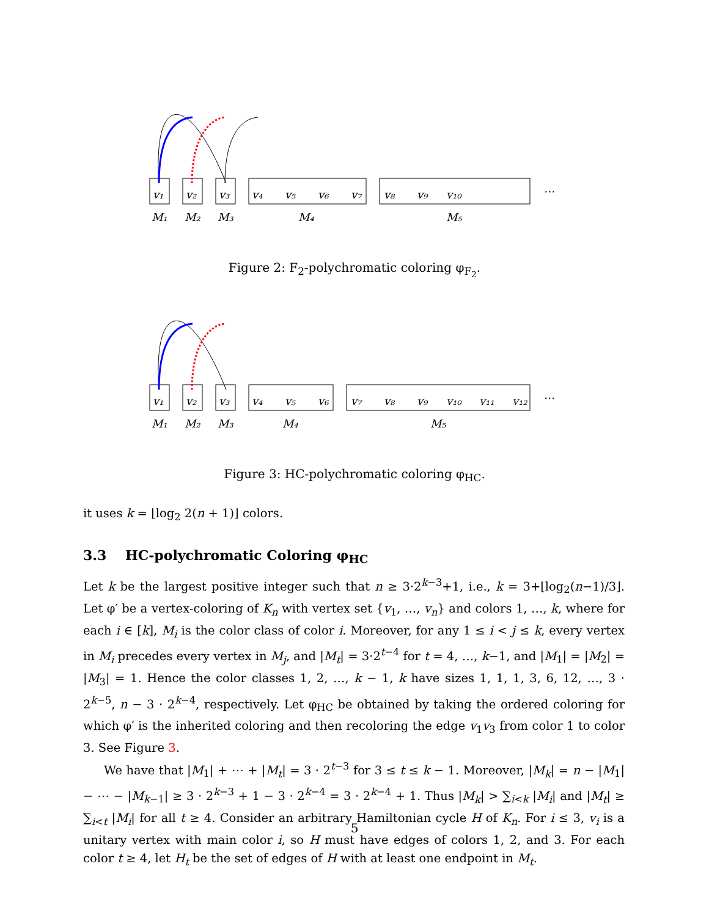v₁
v₂
v₃
v₄
v₅
v₆
v₇
v₈
v₉
v₁₀
M₁
M₂
M₃
M₄
M₅
…
Figure 2: F<sub>2</sub>-polychromatic coloring φ<sub>F<sub>2</sub></sub>.
v₁
v₂
v₃
v₄
v₅
v₆
v₇
v₈
v₉
v₁₀
v₁₁
v₁₂
M₁
M₂
M₃
M₄
M₅
…
Figure 3: HC-polychromatic coloring φ<sub>HC</sub>.
it uses k = ⌊log<sub>2</sub> 2(n + 1)⌋ colors.
3.3 HC-polychromatic Coloring φ<sub>HC</sub>
Let k be the largest positive integer such that n ≥ 3·2<sup>k−3</sup>+1, i.e., k = 3+⌊log<sub>2</sub>(n−1)/3⌋. Let φ′ be a vertex-coloring of K<sub>n</sub> with vertex set {v<sub>1</sub>, …, v<sub>n</sub>} and colors 1, …, k, where for each i ∈ [k], M<sub>i</sub> is the color class of color i. Moreover, for any 1 ≤ i < j ≤ k, every vertex in M<sub>i</sub> precedes every vertex in M<sub>j</sub>, and |M<sub>t</sub>| = 3·2<sup>t−4</sup> for t = 4, …, k−1, and |M<sub>1</sub>| = |M<sub>2</sub>| = |M<sub>3</sub>| = 1. Hence the color classes 1, 2, …, k − 1, k have sizes 1, 1, 1, 3, 6, 12, …, 3 · 2<sup>k−5</sup>, n − 3 · 2<sup>k−4</sup>, respectively. Let φ<sub>HC</sub> be obtained by taking the ordered coloring for which φ′ is the inherited coloring and then recoloring the edge v<sub>1</sub>v<sub>3</sub> from color 1 to color 3. See Figure 3.
We have that |M<sub>1</sub>| + ⋯ + |M<sub>t</sub>| = 3 · 2<sup>t−3</sup> for 3 ≤ t ≤ k − 1. Moreover, |M<sub>k</sub>| = n − |M<sub>1</sub>| − ⋯ − |M<sub>k−1</sub>| ≥ 3 · 2<sup>k−3</sup> + 1 − 3 · 2<sup>k−4</sup> = 3 · 2<sup>k−4</sup> + 1. Thus |M<sub>k</sub>| > ∑<sub>i<k</sub> |M<sub>i</sub>| and |M<sub>t</sub>| ≥ ∑<sub>i<t</sub> |M<sub>i</sub>| for all t ≥ 4. Consider an arbitrary Hamiltonian cycle H of K<sub>n</sub>. For i ≤ 3, v<sub>i</sub> is a unitary vertex with main color i, so H must have edges of colors 1, 2, and 3. For each color t ≥ 4, let H<sub>t</sub> be the set of edges of H with at least one endpoint in M<sub>t</sub>.
5